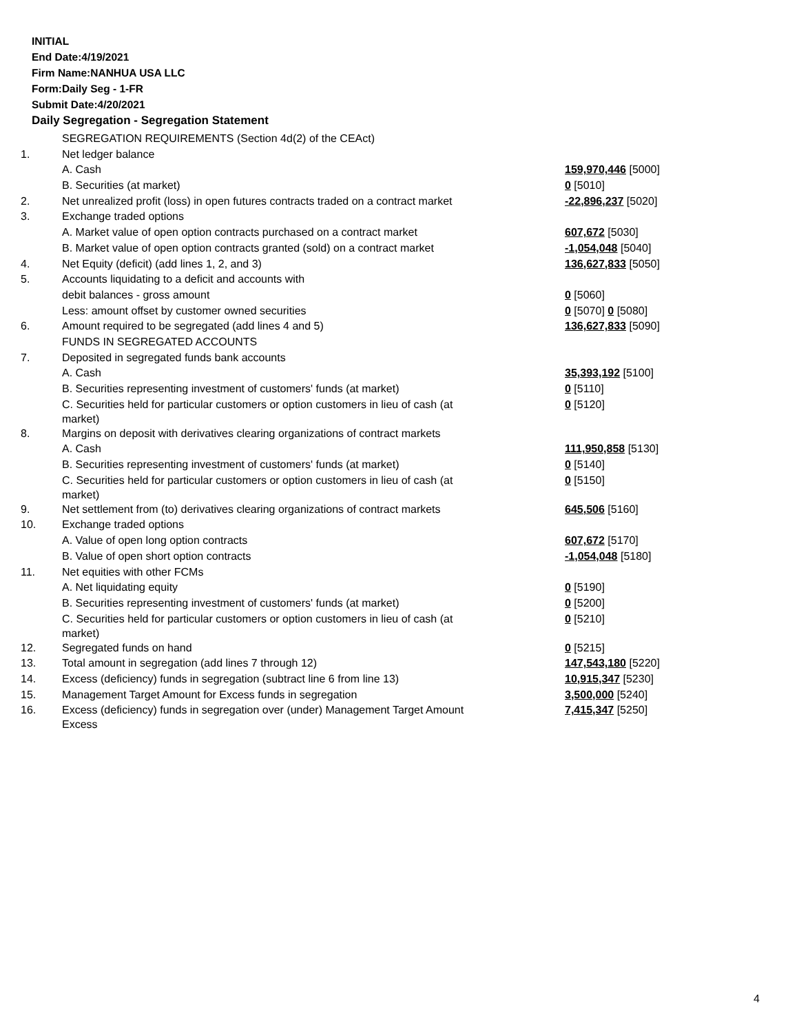INITIAL
End Date:4/19/2021
Firm Name:NANHUA USA LLC
Form:Daily Seg - 1-FR
Submit Date:4/20/2021
Daily Segregation - Segregation Statement
| | SEGREGATION REQUIREMENTS (Section 4d(2) of the CEAct) | |
| 1. | Net ledger balance | |
| | A. Cash | 159,970,446 [5000] |
| | B. Securities (at market) | 0 [5010] |
| 2. | Net unrealized profit (loss) in open futures contracts traded on a contract market | -22,896,237 [5020] |
| 3. | Exchange traded options | |
| | A. Market value of open option contracts purchased on a contract market | 607,672 [5030] |
| | B. Market value of open option contracts granted (sold) on a contract market | -1,054,048 [5040] |
| 4. | Net Equity (deficit) (add lines 1, 2, and 3) | 136,627,833 [5050] |
| 5. | Accounts liquidating to a deficit and accounts with | |
| | debit balances - gross amount | 0 [5060] |
| | Less: amount offset by customer owned securities | 0 [5070] 0 [5080] |
| 6. | Amount required to be segregated (add lines 4 and 5) | 136,627,833 [5090] |
| | FUNDS IN SEGREGATED ACCOUNTS | |
| 7. | Deposited in segregated funds bank accounts | |
| | A. Cash | 35,393,192 [5100] |
| | B. Securities representing investment of customers' funds (at market) | 0 [5110] |
| | C. Securities held for particular customers or option customers in lieu of cash (at market) | 0 [5120] |
| 8. | Margins on deposit with derivatives clearing organizations of contract markets | |
| | A. Cash | 111,950,858 [5130] |
| | B. Securities representing investment of customers' funds (at market) | 0 [5140] |
| | C. Securities held for particular customers or option customers in lieu of cash (at market) | 0 [5150] |
| 9. | Net settlement from (to) derivatives clearing organizations of contract markets | 645,506 [5160] |
| 10. | Exchange traded options | |
| | A. Value of open long option contracts | 607,672 [5170] |
| | B. Value of open short option contracts | -1,054,048 [5180] |
| 11. | Net equities with other FCMs | |
| | A. Net liquidating equity | 0 [5190] |
| | B. Securities representing investment of customers' funds (at market) | 0 [5200] |
| | C. Securities held for particular customers or option customers in lieu of cash (at market) | 0 [5210] |
| 12. | Segregated funds on hand | 0 [5215] |
| 13. | Total amount in segregation (add lines 7 through 12) | 147,543,180 [5220] |
| 14. | Excess (deficiency) funds in segregation (subtract line 6 from line 13) | 10,915,347 [5230] |
| 15. | Management Target Amount for Excess funds in segregation | 3,500,000 [5240] |
| 16. | Excess (deficiency) funds in segregation over (under) Management Target Amount Excess | 7,415,347 [5250] |
4